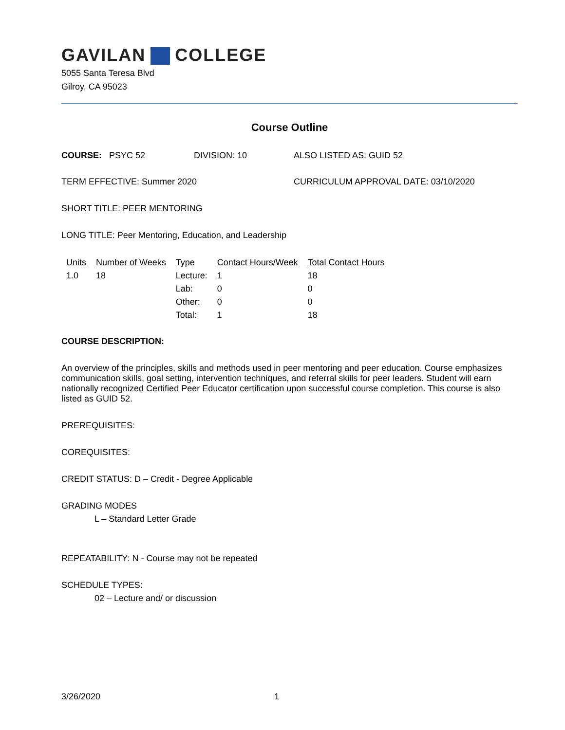GAVILAN COLLEGE
5055 Santa Teresa Blvd
Gilroy, CA 95023
Course Outline
COURSE: PSYC 52 DIVISION: 10 ALSO LISTED AS: GUID 52
TERM EFFECTIVE: Summer 2020 CURRICULUM APPROVAL DATE: 03/10/2020
SHORT TITLE: PEER MENTORING
LONG TITLE: Peer Mentoring, Education, and Leadership
| Units | Number of Weeks | Type | Contact Hours/Week | Total Contact Hours |
| 1.0 | 18 | Lecture: | 1 | 18 |
| | | Lab: | 0 | 0 |
| | | Other: | 0 | 0 |
| | | Total: | 1 | 18 |
COURSE DESCRIPTION:
An overview of the principles, skills and methods used in peer mentoring and peer education. Course emphasizes communication skills, goal setting, intervention techniques, and referral skills for peer leaders. Student will earn nationally recognized Certified Peer Educator certification upon successful course completion. This course is also listed as GUID 52.
PREREQUISITES:
COREQUISITES:
CREDIT STATUS: D – Credit - Degree Applicable
GRADING MODES
L – Standard Letter Grade
REPEATABILITY: N - Course may not be repeated
SCHEDULE TYPES:
02 – Lecture and/ or discussion
3/26/2020 1